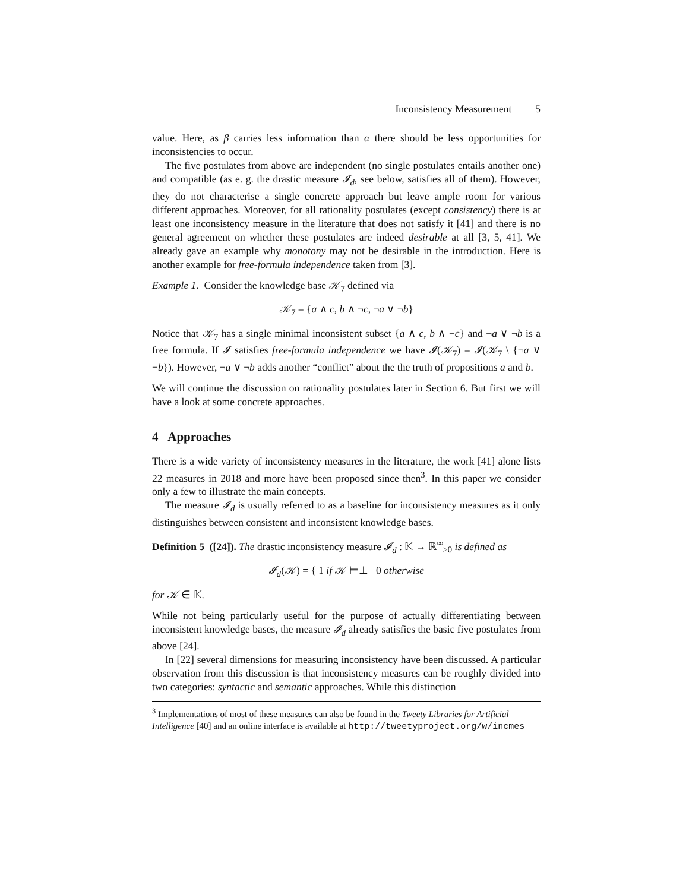Inconsistency Measurement 5
value. Here, as β carries less information than α there should be less opportunities for inconsistencies to occur.
The five postulates from above are independent (no single postulates entails another one) and compatible (as e. g. the drastic measure 𝓘<sub>d</sub>, see below, satisfies all of them). However, they do not characterise a single concrete approach but leave ample room for various different approaches. Moreover, for all rationality postulates (except consistency) there is at least one inconsistency measure in the literature that does not satisfy it [41] and there is no general agreement on whether these postulates are indeed desirable at all [3, 5, 41]. We already gave an example why monotony may not be desirable in the introduction. Here is another example for free-formula independence taken from [3].
Example 1. Consider the knowledge base 𝒦<sub>7</sub> defined via
𝒦<sub>7</sub> = {a ∧ c, b ∧ ¬c, ¬a ∨ ¬b}
Notice that 𝒦<sub>7</sub> has a single minimal inconsistent subset {a ∧ c, b ∧ ¬c} and ¬a ∨ ¬b is a free formula. If 𝓘 satisfies free-formula independence we have 𝓘(𝒦<sub>7</sub>) = 𝓘(𝒦<sub>7</sub> \ {¬a ∨ ¬b}). However, ¬a ∨ ¬b adds another “conflict” about the the truth of propositions a and b.
We will continue the discussion on rationality postulates later in Section 6. But first we will have a look at some concrete approaches.
4 Approaches
There is a wide variety of inconsistency measures in the literature, the work [41] alone lists 22 measures in 2018 and more have been proposed since then<sup>3</sup>. In this paper we consider only a few to illustrate the main concepts.
The measure 𝓘<sub>d</sub> is usually referred to as a baseline for inconsistency measures as it only distinguishes between consistent and inconsistent knowledge bases.
Definition 5 ([24]). The drastic inconsistency measure 𝓘<sub>d</sub> : 𝕂 → ℝ<sup>∞</sup><sub>≥0</sub> is defined as
𝓘<sub>d</sub>(𝒦) = { 1 if 𝒦 ⊨⊥ 0 otherwise
for 𝒦 ∈ 𝕂.
While not being particularly useful for the purpose of actually differentiating between inconsistent knowledge bases, the measure 𝓘<sub>d</sub> already satisfies the basic five postulates from above [24].
In [22] several dimensions for measuring inconsistency have been discussed. A particular observation from this discussion is that inconsistency measures can be roughly divided into two categories: syntactic and semantic approaches. While this distinction
<sup>3</sup> Implementations of most of these measures can also be found in the Tweety Libraries for Artificial Intelligence [40] and an online interface is available at http://tweetyproject.org/w/incmes